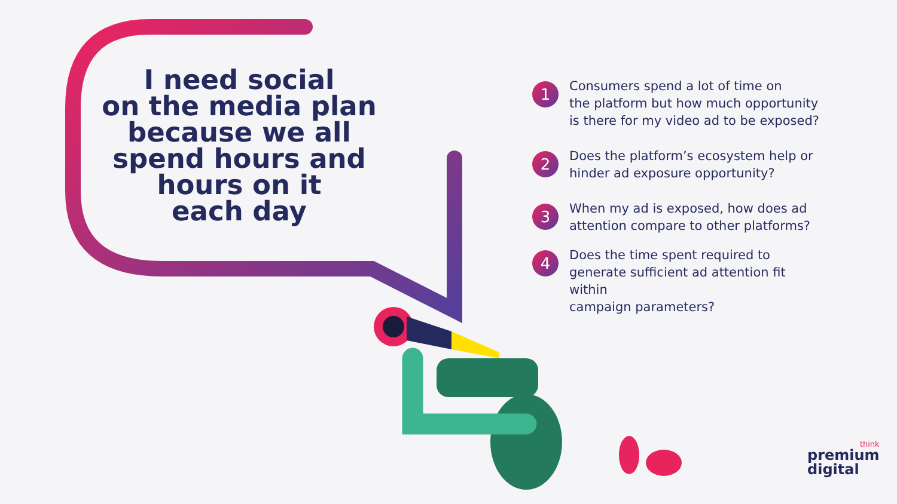I need social
on the media plan
because we all
spend hours and
hours on it
each day
1
Consumers spend a lot of time on
the platform but how much opportunity
is there for my video ad to be exposed?
2
Does the platform’s ecosystem help or
hinder ad exposure opportunity?
3
When my ad is exposed, how does ad
attention compare to other platforms?
4
Does the time spent required to
generate sufficient ad attention fit within
campaign parameters?
think
premium
digital